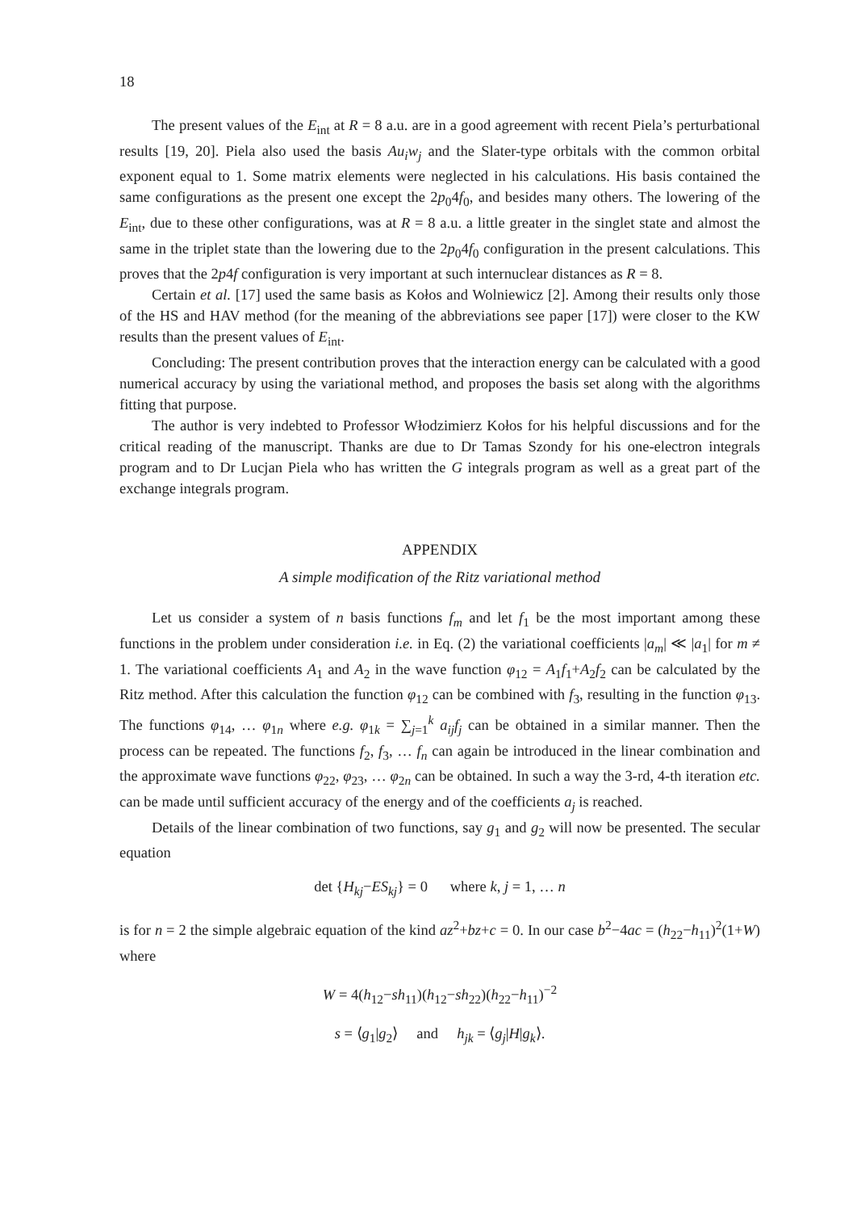18
The present values of the E<sub>int</sub> at R = 8 a.u. are in a good agreement with recent Piela’s perturbational results [19, 20]. Piela also used the basis Au<sub>i</sub>w<sub>j</sub> and the Slater-type orbitals with the common orbital exponent equal to 1. Some matrix elements were neglected in his calculations. His basis contained the same configurations as the present one except the 2p<sub>0</sub>4f<sub>0</sub>, and besides many others. The lowering of the E<sub>int</sub>, due to these other configurations, was at R = 8 a.u. a little greater in the singlet state and almost the same in the triplet state than the lowering due to the 2p<sub>0</sub>4f<sub>0</sub> configuration in the present calculations. This proves that the 2p4f configuration is very important at such internuclear distances as R = 8.
Certain et al. [17] used the same basis as Kołos and Wolniewicz [2]. Among their results only those of the HS and HAV method (for the meaning of the abbreviations see paper [17]) were closer to the KW results than the present values of E<sub>int</sub>.
Concluding: The present contribution proves that the interaction energy can be calculated with a good numerical accuracy by using the variational method, and proposes the basis set along with the algorithms fitting that purpose.
The author is very indebted to Professor Włodzimierz Kołos for his helpful discussions and for the critical reading of the manuscript. Thanks are due to Dr Tamas Szondy for his one-electron integrals program and to Dr Lucjan Piela who has written the G integrals program as well as a great part of the exchange integrals program.
APPENDIX
A simple modification of the Ritz variational method
Let us consider a system of n basis functions f<sub>m</sub> and let f<sub>1</sub> be the most important among these functions in the problem under consideration i.e. in Eq. (2) the variational coefficients |a<sub>m</sub>| ≪ |a<sub>1</sub>| for m ≠ 1. The variational coefficients A<sub>1</sub> and A<sub>2</sub> in the wave function φ<sub>12</sub> = A<sub>1</sub>f<sub>1</sub>+A<sub>2</sub>f<sub>2</sub> can be calculated by the Ritz method. After this calculation the function φ<sub>12</sub> can be combined with f<sub>3</sub>, resulting in the function φ<sub>13</sub>. The functions φ<sub>14</sub>, … φ<sub>1n</sub> where e.g. φ<sub>1k</sub> = ∑<sub>j=1</sub><sup>k</sup> a<sub>ij</sub>f<sub>j</sub> can be obtained in a similar manner. Then the process can be repeated. The functions f<sub>2</sub>, f<sub>3</sub>, … f<sub>n</sub> can again be introduced in the linear combination and the approximate wave functions φ<sub>22</sub>, φ<sub>23</sub>, … φ<sub>2n</sub> can be obtained. In such a way the 3-rd, 4-th iteration etc. can be made until sufficient accuracy of the energy and of the coefficients a<sub>j</sub> is reached.
Details of the linear combination of two functions, say g<sub>1</sub> and g<sub>2</sub> will now be presented. The secular equation
det {H<sub>kj</sub>−ES<sub>kj</sub>} = 0 where k, j = 1, … n
is for n = 2 the simple algebraic equation of the kind az<sup>2</sup>+bz+c = 0. In our case b<sup>2</sup>−4ac = (h<sub>22</sub>−h<sub>11</sub>)<sup>2</sup>(1+W) where
W = 4(h<sub>12</sub>−sh<sub>11</sub>)(h<sub>12</sub>−sh<sub>22</sub>)(h<sub>22</sub>−h<sub>11</sub>)<sup>−2</sup>
s = ⟨g<sub>1</sub>|g<sub>2</sub>⟩ and h<sub>jk</sub> = ⟨g<sub>j</sub>|H|g<sub>k</sub>⟩.